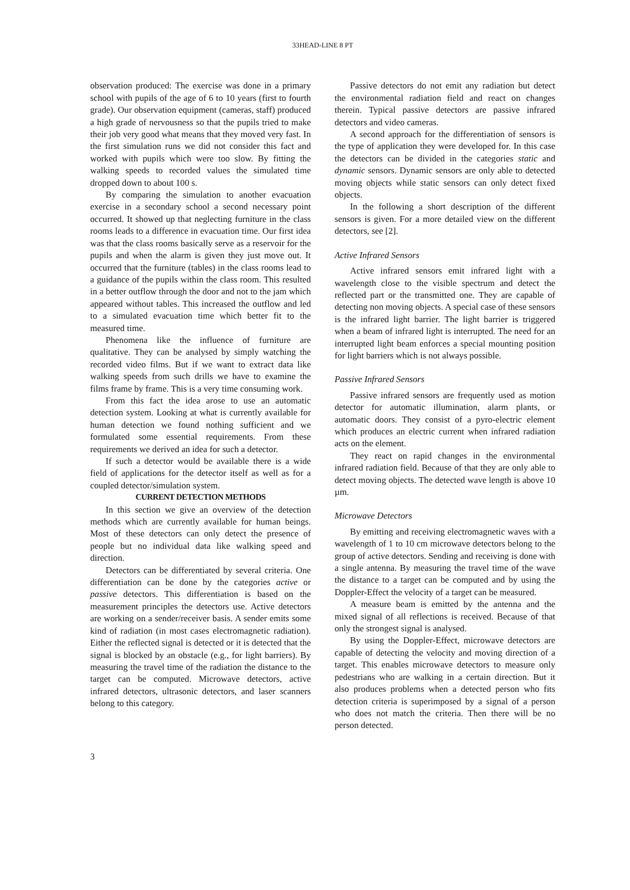33HEAD-LINE 8 PT
observation produced: The exercise was done in a primary school with pupils of the age of 6 to 10 years (first to fourth grade). Our observation equipment (cameras, staff) produced a high grade of nervousness so that the pupils tried to make their job very good what means that they moved very fast. In the first simulation runs we did not consider this fact and worked with pupils which were too slow. By fitting the walking speeds to recorded values the simulated time dropped down to about 100 s.
By comparing the simulation to another evacuation exercise in a secondary school a second necessary point occurred. It showed up that neglecting furniture in the class rooms leads to a difference in evacuation time. Our first idea was that the class rooms basically serve as a reservoir for the pupils and when the alarm is given they just move out. It occurred that the furniture (tables) in the class rooms lead to a guidance of the pupils within the class room. This resulted in a better outflow through the door and not to the jam which appeared without tables. This increased the outflow and led to a simulated evacuation time which better fit to the measured time.
Phenomena like the influence of furniture are qualitative. They can be analysed by simply watching the recorded video films. But if we want to extract data like walking speeds from such drills we have to examine the films frame by frame. This is a very time consuming work.
From this fact the idea arose to use an automatic detection system. Looking at what is currently available for human detection we found nothing sufficient and we formulated some essential requirements. From these requirements we derived an idea for such a detector.
If such a detector would be available there is a wide field of applications for the detector itself as well as for a coupled detector/simulation system.
CURRENT DETECTION METHODS
In this section we give an overview of the detection methods which are currently available for human beings. Most of these detectors can only detect the presence of people but no individual data like walking speed and direction.
Detectors can be differentiated by several criteria. One differentiation can be done by the categories active or passive detectors. This differentiation is based on the measurement principles the detectors use. Active detectors are working on a sender/receiver basis. A sender emits some kind of radiation (in most cases electromagnetic radiation). Either the reflected signal is detected or it is detected that the signal is blocked by an obstacle (e.g., for light barriers). By measuring the travel time of the radiation the distance to the target can be computed. Microwave detectors, active infrared detectors, ultrasonic detectors, and laser scanners belong to this category.
Passive detectors do not emit any radiation but detect the environmental radiation field and react on changes therein. Typical passive detectors are passive infrared detectors and video cameras.
A second approach for the differentiation of sensors is the type of application they were developed for. In this case the detectors can be divided in the categories static and dynamic sensors. Dynamic sensors are only able to detected moving objects while static sensors can only detect fixed objects.
In the following a short description of the different sensors is given. For a more detailed view on the different detectors, see [2].
Active Infrared Sensors
Active infrared sensors emit infrared light with a wavelength close to the visible spectrum and detect the reflected part or the transmitted one. They are capable of detecting non moving objects. A special case of these sensors is the infrared light barrier. The light barrier is triggered when a beam of infrared light is interrupted. The need for an interrupted light beam enforces a special mounting position for light barriers which is not always possible.
Passive Infrared Sensors
Passive infrared sensors are frequently used as motion detector for automatic illumination, alarm plants, or automatic doors. They consist of a pyro-electric element which produces an electric current when infrared radiation acts on the element.
They react on rapid changes in the environmental infrared radiation field. Because of that they are only able to detect moving objects. The detected wave length is above 10 µm.
Microwave Detectors
By emitting and receiving electromagnetic waves with a wavelength of 1 to 10 cm microwave detectors belong to the group of active detectors. Sending and receiving is done with a single antenna. By measuring the travel time of the wave the distance to a target can be computed and by using the Doppler-Effect the velocity of a target can be measured.
A measure beam is emitted by the antenna and the mixed signal of all reflections is received. Because of that only the strongest signal is analysed.
By using the Doppler-Effect, microwave detectors are capable of detecting the velocity and moving direction of a target. This enables microwave detectors to measure only pedestrians who are walking in a certain direction. But it also produces problems when a detected person who fits detection criteria is superimposed by a signal of a person who does not match the criteria. Then there will be no person detected.
3